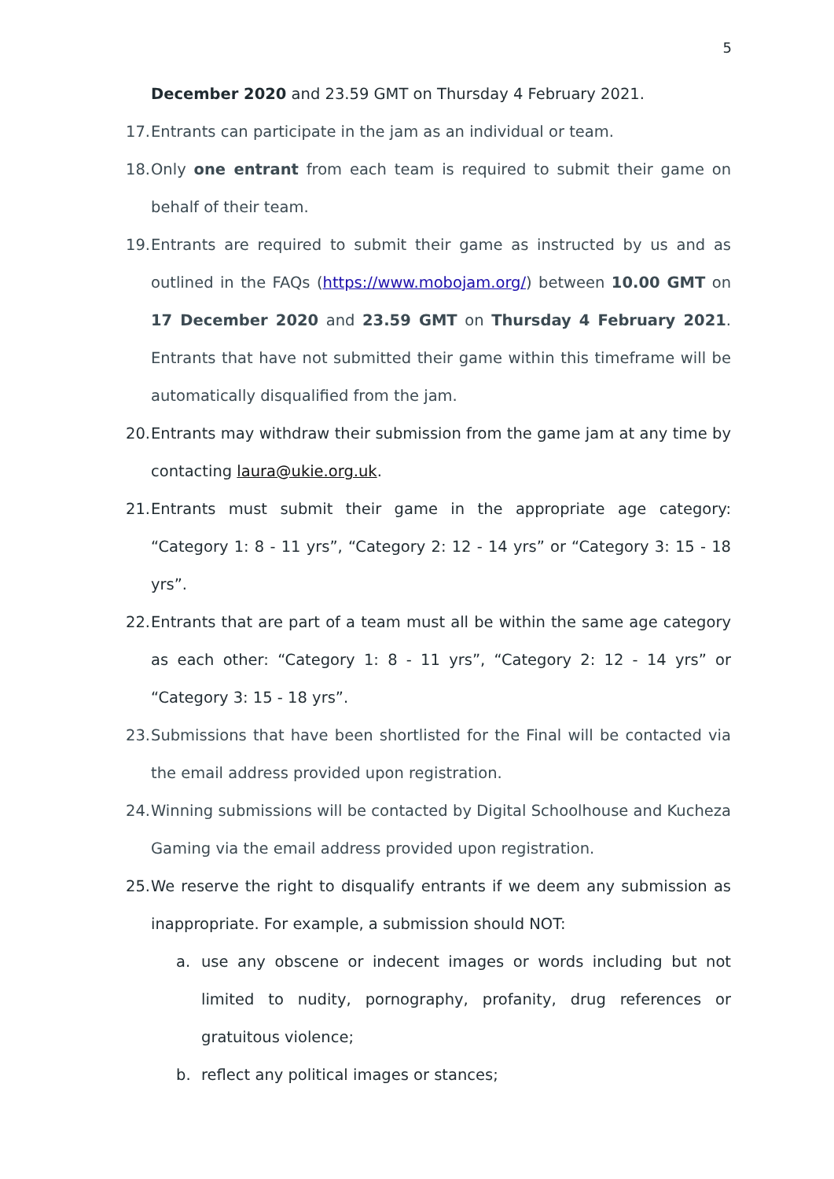5
December 2020 and 23.59 GMT on Thursday 4 February 2021.
17.
Entrants can participate in the jam as an individual or team.
18.
Only one entrant from each team is required to submit their game on behalf of their team.
19.
Entrants are required to submit their game as instructed by us and as outlined in the FAQs (https://www.mobojam.org/) between 10.00 GMT on 17 December 2020 and 23.59 GMT on Thursday 4 February 2021. Entrants that have not submitted their game within this timeframe will be automatically disqualified from the jam.
20.
Entrants may withdraw their submission from the game jam at any time by contacting laura@ukie.org.uk.
21.
Entrants must submit their game in the appropriate age category: “Category 1: 8 - 11 yrs”, “Category 2: 12 - 14 yrs” or “Category 3: 15 - 18 yrs”.
22.
Entrants that are part of a team must all be within the same age category as each other: “Category 1: 8 - 11 yrs”, “Category 2: 12 - 14 yrs” or “Category 3: 15 - 18 yrs”.
23.
Submissions that have been shortlisted for the Final will be contacted via the email address provided upon registration.
24.
Winning submissions will be contacted by Digital Schoolhouse and Kucheza Gaming via the email address provided upon registration.
25.
We reserve the right to disqualify entrants if we deem any submission as inappropriate. For example, a submission should NOT:
a. use any obscene or indecent images or words including but not limited to nudity, pornography, profanity, drug references or gratuitous violence;
b. reflect any political images or stances;